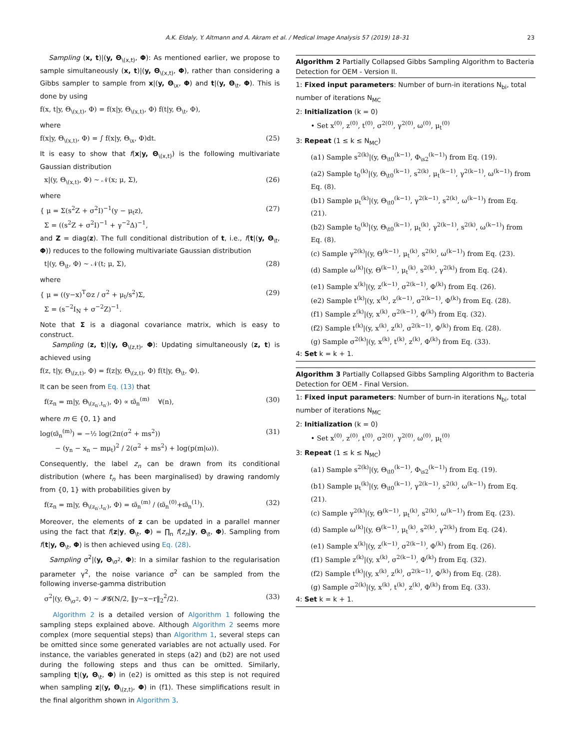A.K. Eldaly, Y. Altmann and A. Akram et al. / Medical Image Analysis 57 (2019) 18–31 23
Sampling (x, t)|(y, Θ<sub>\(x,t)</sub>, Φ): As mentioned earlier, we propose to sample simultaneously (x, t)|(y, Θ<sub>\(x,t)</sub>, Φ), rather than considering a Gibbs sampler to sample from x|(y, Θ<sub>\x</sub>, Φ) and t|(y, Θ<sub>\t</sub>, Φ). This is done by using
f(x, t|y, Θ<sub>\(x,t)</sub>, Φ) = f(x|y, Θ<sub>\(x,t)</sub>, Φ) f(t|y, Θ<sub>\t</sub>, Φ),
where
f(x|y, Θ<sub>\(x,t)</sub>, Φ) = ∫ f(x|y, Θ<sub>\x</sub>, Φ)dt. (25)
It is easy to show that f(x|y, Θ<sub>\(x,t)</sub>) is the following multivariate Gaussian distribution
x|(y, Θ<sub>\(x,t)</sub>, Φ) ∼ 𝒩(x; μ, Σ), (26)
where
{ μ = Σ(s<sup>2</sup>Z + σ<sup>2</sup>I)<sup>−1</sup>(y − μ<sub>t</sub>z),
Σ = ((s<sup>2</sup>Z + σ<sup>2</sup>I)<sup>−1</sup> + γ<sup>−2</sup>Δ)<sup>−1</sup>, (27)
and Z = diag(z). The full conditional distribution of t, i.e., f(t|(y, Θ<sub>\t</sub>, Φ)) reduces to the following multivariate Gaussian distribution
t|(y, Θ<sub>\t</sub>, Φ) ∼ 𝒩(t; μ, Σ), (28)
where
{ μ = ((y−x)<sup>T</sup>⊙z / σ<sup>2</sup> + μ<sub>t</sub>/s<sup>2</sup>)Σ,
Σ = (s<sup>−2</sup>I<sub>N</sub> + σ<sup>−2</sup>Z)<sup>−1</sup>. (29)
Note that Σ is a diagonal covariance matrix, which is easy to construct.
Sampling (z, t)|(y, Θ<sub>\(z,t)</sub>, Φ): Updating simultaneously (z, t) is achieved using
f(z, t|y, Θ<sub>\(z,t)</sub>, Φ) = f(z|y, Θ<sub>\(z,t)</sub>, Φ) f(t|y, Θ<sub>\t</sub>, Φ).
It can be seen from Eq. (13) that
f(z<sub>n</sub> = m|y, Θ<sub>\(z<sub>n′</sub>,t<sub>n′</sub>)</sub>, Φ) ∝ ϖ̄<sub>n</sub><sup>(m)</sup> ∀(n), (30)
where m ∈ {0, 1} and
log(ϖ̄<sub>n</sub><sup>(m)</sup>) = −½ log(2π(σ<sup>2</sup> + ms<sup>2</sup>))
− (y<sub>n</sub> − x<sub>n</sub> − mμ<sub>t</sub>)<sup>2</sup> / 2(σ<sup>2</sup> + ms<sup>2</sup>) + log(p(m|ω)). (31)
Consequently, the label z<sub>n</sub> can be drawn from its conditional distribution (where t<sub>n</sub> has been marginalised) by drawing randomly from {0, 1} with probabilities given by
f(z<sub>n</sub> = m|y, Θ<sub>\(z<sub>n′</sub>,t<sub>n′</sub>)</sub>, Φ) = ϖ̄<sub>n</sub><sup>(m)</sup> / (ϖ̄<sub>n</sub><sup>(0)</sup>+ϖ̄<sub>n</sub><sup>(1)</sup>). (32)
Moreover, the elements of z can be updated in a parallel manner using the fact that f(z|y, Θ<sub>\t</sub>, Φ) = ∏<sub>n</sub> f(z<sub>n</sub>|y, Θ<sub>\t</sub>, Φ). Sampling from f(t|y, Θ<sub>\t</sub>, Φ) is then achieved using Eq. (28).
Sampling σ<sup>2</sup>|(y, Θ<sub>\σ<sup>2</sup></sub>, Φ): In a similar fashion to the regularisation parameter γ<sup>2</sup>, the noise variance σ<sup>2</sup> can be sampled from the following inverse-gamma distribution
σ<sup>2</sup>|(y, Θ<sub>\σ<sup>2</sup></sub>, Φ) ∼ 𝓘𝓖(N/2, ‖y−x−r‖<sub>2</sub><sup>2</sup>/2). (33)
Algorithm 2 is a detailed version of Algorithm 1 following the sampling steps explained above. Although Algorithm 2 seems more complex (more sequential steps) than Algorithm 1, several steps can be omitted since some generated variables are not actually used. For instance, the variables generated in steps (a2) and (b2) are not used during the following steps and thus can be omitted. Similarly, sampling t|(y, Θ<sub>\t</sub>, Φ) in (e2) is omitted as this step is not required when sampling z|(y, Θ<sub>\(z,t)</sub>, Φ) in (f1). These simplifications result in the final algorithm shown in Algorithm 3.
Algorithm 2 Partially Collapsed Gibbs Sampling Algorithm to Bacteria Detection for OEM - Version II.
1: Fixed input parameters: Number of burn-in iterations N<sub>bi</sub>, total number of iterations N<sub>MC</sub>
2: Initialization (k = 0)
• Set x<sup>(0)</sup>, z<sup>(0)</sup>, t<sup>(0)</sup>, σ<sup>2(0)</sup>, γ<sup>2(0)</sup>, ω<sup>(0)</sup>, μ<sub>t</sub><sup>(0)</sup>
3: Repeat (1 ≤ k ≤ N<sub>MC</sub>)
(a1) Sample s<sup>2(k)</sup>|(y, Θ<sub>\t0</sub><sup>(k−1)</sup>, Φ<sub>\s2</sub><sup>(k−1)</sup>) from Eq. (19).
(a2) Sample t<sub>0</sub><sup>(k)</sup>|(y, Θ<sub>\t0</sub><sup>(k−1)</sup>, s<sup>2(k)</sup>, μ<sub>t</sub><sup>(k−1)</sup>, γ<sup>2(k−1)</sup>, ω<sup>(k−1)</sup>) from Eq. (8).
(b1) Sample μ<sub>t</sub><sup>(k)</sup>|(y, Θ<sub>\t0</sub><sup>(k−1)</sup>, γ<sup>2(k−1)</sup>, s<sup>2(k)</sup>, ω<sup>(k−1)</sup>) from Eq. (21).
(b2) Sample t<sub>0</sub><sup>(k)</sup>|(y, Θ<sub>\t0</sub><sup>(k−1)</sup>, μ<sub>t</sub><sup>(k)</sup>, γ<sup>2(k−1)</sup>, s<sup>2(k)</sup>, ω<sup>(k−1)</sup>) from Eq. (8).
(c) Sample γ<sup>2(k)</sup>|(y, Θ<sup>(k−1)</sup>, μ<sub>t</sub><sup>(k)</sup>, s<sup>2(k)</sup>, ω<sup>(k−1)</sup>) from Eq. (23).
(d) Sample ω<sup>(k)</sup>|(y, Θ<sup>(k−1)</sup>, μ<sub>t</sub><sup>(k)</sup>, s<sup>2(k)</sup>, γ<sup>2(k)</sup>) from Eq. (24).
(e1) Sample x<sup>(k)</sup>|(y, z<sup>(k−1)</sup>, σ<sup>2(k−1)</sup>, Φ<sup>(k)</sup>) from Eq. (26).
(e2) Sample t<sup>(k)</sup>|(y, x<sup>(k)</sup>, z<sup>(k−1)</sup>, σ<sup>2(k−1)</sup>, Φ<sup>(k)</sup>) from Eq. (28).
(f1) Sample z<sup>(k)</sup>|(y, x<sup>(k)</sup>, σ<sup>2(k−1)</sup>, Φ<sup>(k)</sup>) from Eq. (32).
(f2) Sample t<sup>(k)</sup>|(y, x<sup>(k)</sup>, z<sup>(k)</sup>, σ<sup>2(k−1)</sup>, Φ<sup>(k)</sup>) from Eq. (28).
(g) Sample σ<sup>2(k)</sup>|(y, x<sup>(k)</sup>, t<sup>(k)</sup>, z<sup>(k)</sup>, Φ<sup>(k)</sup>) from Eq. (33).
4: Set k = k + 1.
Algorithm 3 Partially Collapsed Gibbs Sampling Algorithm to Bacteria Detection for OEM - Final Version.
1: Fixed input parameters: Number of burn-in iterations N<sub>bi</sub>, total number of iterations N<sub>MC</sub>
2: Initialization (k = 0)
• Set x<sup>(0)</sup>, z<sup>(0)</sup>, t<sup>(0)</sup>, σ<sup>2(0)</sup>, γ<sup>2(0)</sup>, ω<sup>(0)</sup>, μ<sub>t</sub><sup>(0)</sup>
3: Repeat (1 ≤ k ≤ N<sub>MC</sub>)
(a1) Sample s<sup>2(k)</sup>|(y, Θ<sub>\t0</sub><sup>(k−1)</sup>, Φ<sub>\s2</sub><sup>(k−1)</sup>) from Eq. (19).
(b1) Sample μ<sub>t</sub><sup>(k)</sup>|(y, Θ<sub>\t0</sub><sup>(k−1)</sup>, γ<sup>2(k−1)</sup>, s<sup>2(k)</sup>, ω<sup>(k−1)</sup>) from Eq. (21).
(c) Sample γ<sup>2(k)</sup>|(y, Θ<sup>(k−1)</sup>, μ<sub>t</sub><sup>(k)</sup>, s<sup>2(k)</sup>, ω<sup>(k−1)</sup>) from Eq. (23).
(d) Sample ω<sup>(k)</sup>|(y, Θ<sup>(k−1)</sup>, μ<sub>t</sub><sup>(k)</sup>, s<sup>2(k)</sup>, γ<sup>2(k)</sup>) from Eq. (24).
(e1) Sample x<sup>(k)</sup>|(y, z<sup>(k−1)</sup>, σ<sup>2(k−1)</sup>, Φ<sup>(k)</sup>) from Eq. (26).
(f1) Sample z<sup>(k)</sup>|(y, x<sup>(k)</sup>, σ<sup>2(k−1)</sup>, Φ<sup>(k)</sup>) from Eq. (32).
(f2) Sample t<sup>(k)</sup>|(y, x<sup>(k)</sup>, z<sup>(k)</sup>, σ<sup>2(k−1)</sup>, Φ<sup>(k)</sup>) from Eq. (28).
(g) Sample σ<sup>2(k)</sup>|(y, x<sup>(k)</sup>, t<sup>(k)</sup>, z<sup>(k)</sup>, Φ<sup>(k)</sup>) from Eq. (33).
4: Set k = k + 1.